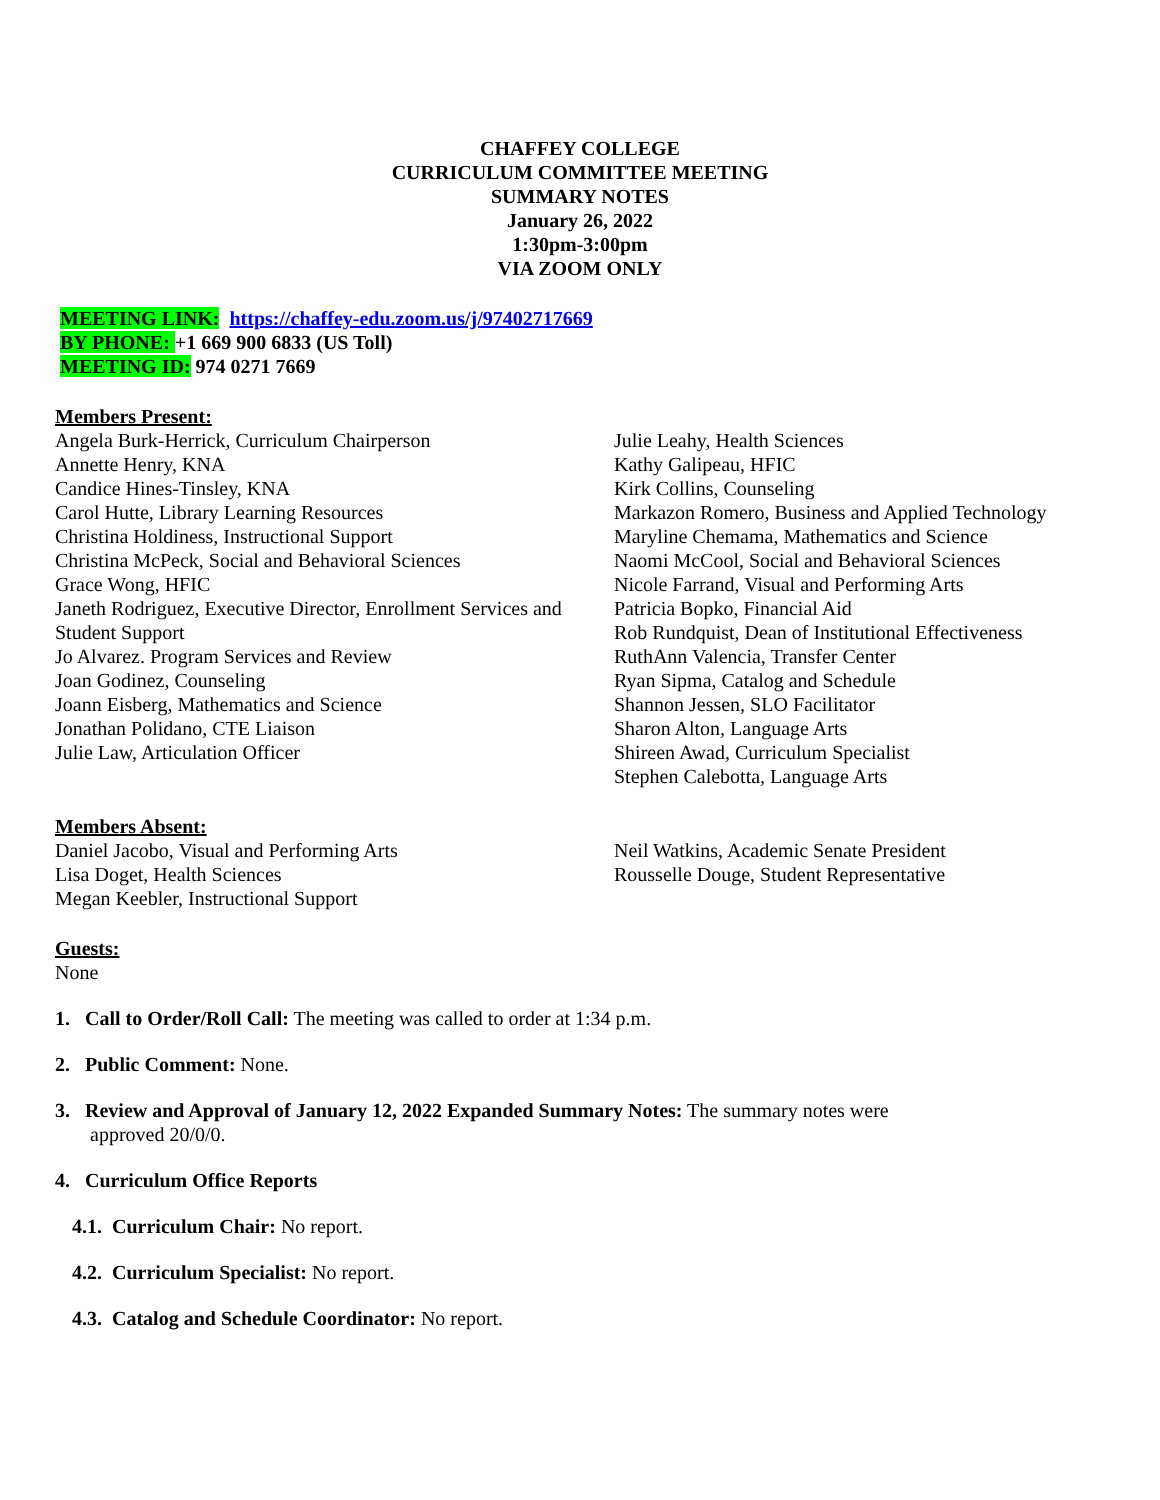CHAFFEY COLLEGE
CURRICULUM COMMITTEE MEETING
SUMMARY NOTES
January 26, 2022
1:30pm-3:00pm
VIA ZOOM ONLY
MEETING LINK: https://chaffey-edu.zoom.us/j/97402717669
BY PHONE: +1 669 900 6833 (US Toll)
MEETING ID: 974 0271 7669
Members Present:
Angela Burk-Herrick, Curriculum Chairperson
Annette Henry, KNA
Candice Hines-Tinsley, KNA
Carol Hutte, Library Learning Resources
Christina Holdiness, Instructional Support
Christina McPeck, Social and Behavioral Sciences
Grace Wong, HFIC
Janeth Rodriguez, Executive Director, Enrollment Services and Student Support
Jo Alvarez. Program Services and Review
Joan Godinez, Counseling
Joann Eisberg, Mathematics and Science
Jonathan Polidano, CTE Liaison
Julie Law, Articulation Officer
Julie Leahy, Health Sciences
Kathy Galipeau, HFIC
Kirk Collins, Counseling
Markazon Romero, Business and Applied Technology
Maryline Chemama, Mathematics and Science
Naomi McCool, Social and Behavioral Sciences
Nicole Farrand, Visual and Performing Arts
Patricia Bopko, Financial Aid
Rob Rundquist, Dean of Institutional Effectiveness
RuthAnn Valencia, Transfer Center
Ryan Sipma, Catalog and Schedule
Shannon Jessen, SLO Facilitator
Sharon Alton, Language Arts
Shireen Awad, Curriculum Specialist
Stephen Calebotta, Language Arts
Members Absent:
Daniel Jacobo, Visual and Performing Arts
Lisa Doget, Health Sciences
Megan Keebler, Instructional Support
Neil Watkins, Academic Senate President
Rousselle Douge, Student Representative
Guests:
None
1. Call to Order/Roll Call: The meeting was called to order at 1:34 p.m.
2. Public Comment: None.
3. Review and Approval of January 12, 2022 Expanded Summary Notes: The summary notes were
approved 20/0/0.
4. Curriculum Office Reports
4.1. Curriculum Chair: No report.
4.2. Curriculum Specialist: No report.
4.3. Catalog and Schedule Coordinator: No report.